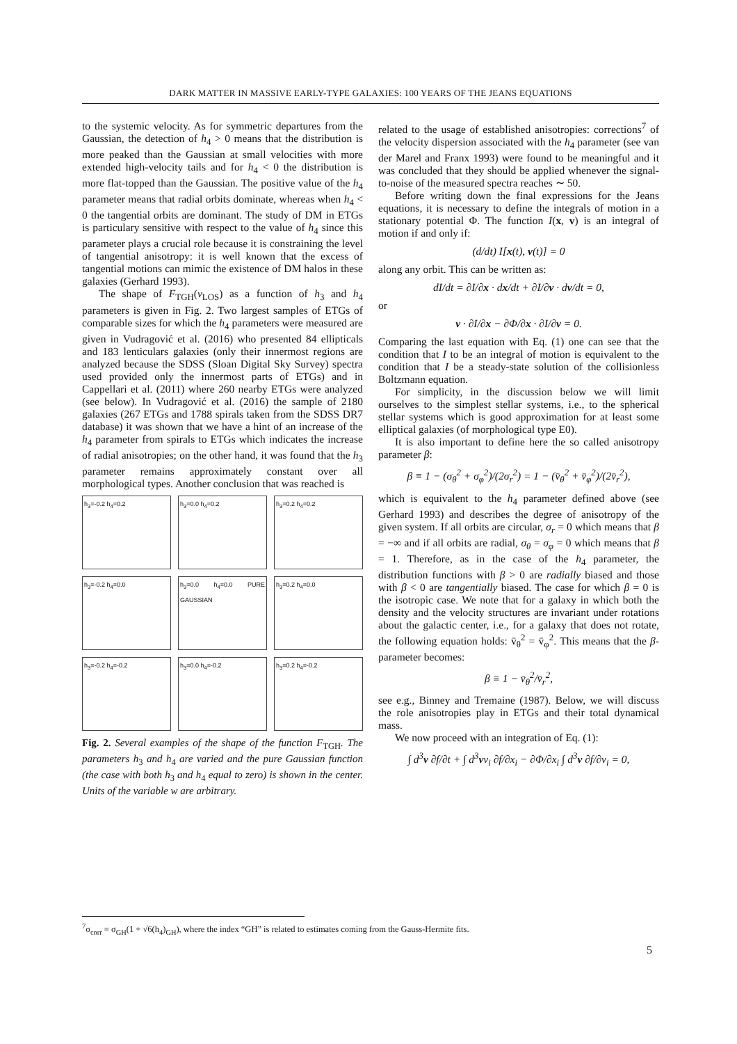DARK MATTER IN MASSIVE EARLY-TYPE GALAXIES: 100 YEARS OF THE JEANS EQUATIONS
to the systemic velocity. As for symmetric departures from the Gaussian, the detection of h<sub>4</sub> > 0 means that the distribution is more peaked than the Gaussian at small velocities with more extended high-velocity tails and for h<sub>4</sub> < 0 the distribution is more flat-topped than the Gaussian. The positive value of the h<sub>4</sub> parameter means that radial orbits dominate, whereas when h<sub>4</sub> < 0 the tangential orbits are dominant. The study of DM in ETGs is particulary sensitive with respect to the value of h<sub>4</sub> since this parameter plays a crucial role because it is constraining the level of tangential anisotropy: it is well known that the excess of tangential motions can mimic the existence of DM halos in these galaxies (Gerhard 1993).
The shape of F<sub>TGH</sub>(v<sub>LOS</sub>) as a function of h<sub>3</sub> and h<sub>4</sub> parameters is given in Fig. 2. Two largest samples of ETGs of comparable sizes for which the h<sub>4</sub> parameters were measured are given in Vudragović et al. (2016) who presented 84 ellipticals and 183 lenticulars galaxies (only their innermost regions are analyzed because the SDSS (Sloan Digital Sky Survey) spectra used provided only the innermost parts of ETGs) and in Cappellari et al. (2011) where 260 nearby ETGs were analyzed (see below). In Vudragović et al. (2016) the sample of 2180 galaxies (267 ETGs and 1788 spirals taken from the SDSS DR7 database) it was shown that we have a hint of an increase of the h<sub>4</sub> parameter from spirals to ETGs which indicates the increase of radial anisotropies; on the other hand, it was found that the h<sub>3</sub> parameter remains approximately constant over all morphological types. Another conclusion that was reached is
h<sub>3</sub>=-0.2 h<sub>4</sub>=0.2
h<sub>3</sub>=0.0 h<sub>4</sub>=0.2
h<sub>3</sub>=0.2 h<sub>4</sub>=0.2
h<sub>3</sub>=-0.2 h<sub>4</sub>=0.0
h<sub>3</sub>=0.0 h<sub>4</sub>=0.0 PURE GAUSSIAN
h<sub>3</sub>=0.2 h<sub>4</sub>=0.0
h<sub>3</sub>=-0.2 h<sub>4</sub>=-0.2
h<sub>3</sub>=0.0 h<sub>4</sub>=-0.2
h<sub>3</sub>=0.2 h<sub>4</sub>=-0.2
Fig. 2. Several examples of the shape of the function F<sub>TGH</sub>. The parameters h<sub>3</sub> and h<sub>4</sub> are varied and the pure Gaussian function (the case with both h<sub>3</sub> and h<sub>4</sub> equal to zero) is shown in the center. Units of the variable w are arbitrary.
related to the usage of established anisotropies: corrections<sup>7</sup> of the velocity dispersion associated with the h<sub>4</sub> parameter (see van der Marel and Franx 1993) were found to be meaningful and it was concluded that they should be applied whenever the signal-to-noise of the measured spectra reaches ∼ 50.
Before writing down the final expressions for the Jeans equations, it is necessary to define the integrals of motion in a stationary potential Φ. The function I(x, v) is an integral of motion if and only if:
(d/dt) I[x(t), v(t)] = 0
along any orbit. This can be written as:
dI/dt = ∂I/∂x · dx/dt + ∂I/∂v · dv/dt = 0,
or
v · ∂I/∂x − ∂Φ/∂x · ∂I/∂v = 0.
Comparing the last equation with Eq. (1) one can see that the condition that I to be an integral of motion is equivalent to the condition that I be a steady-state solution of the collisionless Boltzmann equation.
For simplicity, in the discussion below we will limit ourselves to the simplest stellar systems, i.e., to the spherical stellar systems which is good approximation for at least some elliptical galaxies (of morphological type E0).
It is also important to define here the so called anisotropy parameter β:
β ≡ 1 − (σ<sub>θ</sub><sup>2</sup> + σ<sub>φ</sub><sup>2</sup>)/(2σ<sub>r</sub><sup>2</sup>) = 1 − (v̄<sub>θ</sub><sup>2</sup> + v̄<sub>φ</sub><sup>2</sup>)/(2v̄<sub>r</sub><sup>2</sup>),
which is equivalent to the h<sub>4</sub> parameter defined above (see Gerhard 1993) and describes the degree of anisotropy of the given system. If all orbits are circular, σ<sub>r</sub> = 0 which means that β = −∞ and if all orbits are radial, σ<sub>θ</sub> = σ<sub>φ</sub> = 0 which means that β = 1. Therefore, as in the case of the h<sub>4</sub> parameter, the distribution functions with β > 0 are radially biased and those with β < 0 are tangentially biased. The case for which β = 0 is the isotropic case. We note that for a galaxy in which both the density and the velocity structures are invariant under rotations about the galactic center, i.e., for a galaxy that does not rotate, the following equation holds: v̄<sub>θ</sub><sup>2</sup> = v̄<sub>φ</sub><sup>2</sup>. This means that the β-parameter becomes:
β ≡ 1 − v̄<sub>θ</sub><sup>2</sup>/v̄<sub>r</sub><sup>2</sup>,
see e.g., Binney and Tremaine (1987). Below, we will discuss the role anisotropies play in ETGs and their total dynamical mass.
We now proceed with an integration of Eq. (1):
∫ d<sup>3</sup>v ∂f/∂t + ∫ d<sup>3</sup>vv<sub>i</sub> ∂f/∂x<sub>i</sub> − ∂Φ/∂x<sub>i</sub> ∫ d<sup>3</sup>v ∂f/∂v<sub>i</sub> = 0,
<sup>7</sup> σ<sub>corr</sub> = σ<sub>GH</sub>(1 + √6(h<sub>4</sub>)<sub>GH</sub>), where the index “GH” is related to estimates coming from the Gauss-Hermite fits.
5